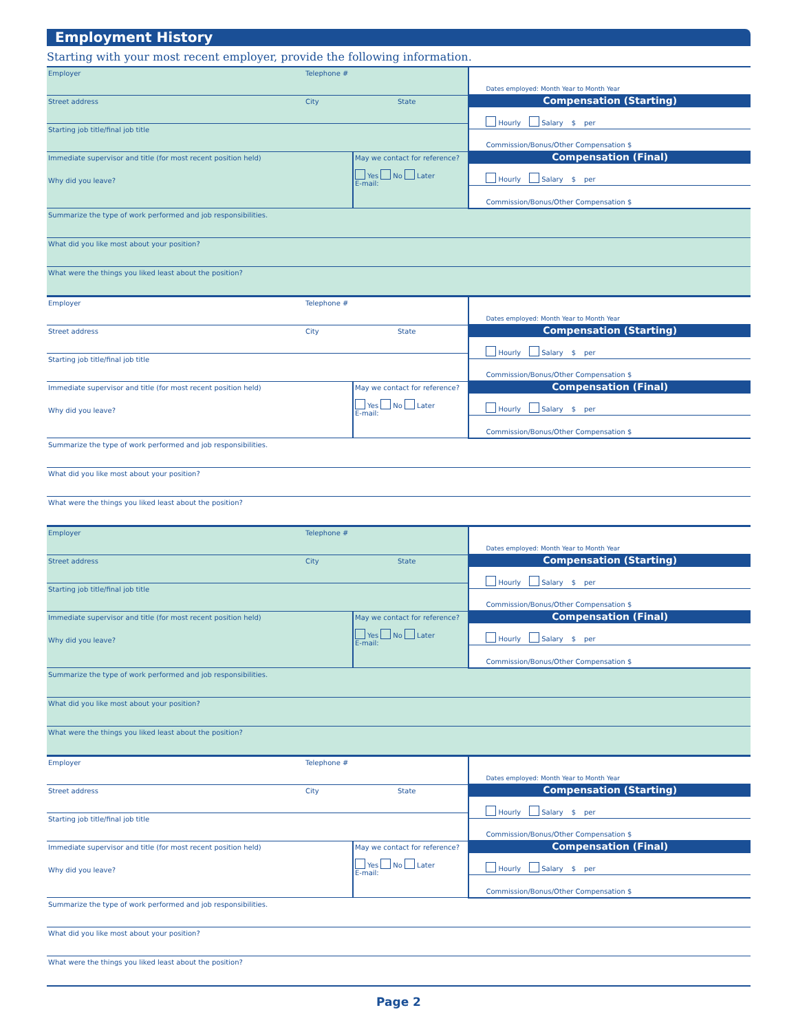Employment History
Starting with your most recent employer, provide the following information.
Employer Telephone #
Street address City State
Starting job title/final job title
Immediate supervisor and title (for most recent position held)
Why did you leave?
May we contact for reference?
Yes No Later
E-mail:
Dates employed: Month Year to Month Year
Compensation (Starting)
Hourly Salary $ per
Commission/Bonus/Other Compensation $
Compensation (Final)
Hourly Salary $ per
Commission/Bonus/Other Compensation $
Summarize the type of work performed and job responsibilities.
What did you like most about your position?
What were the things you liked least about the position?
Employer Telephone #
Street address City State
Starting job title/final job title
Immediate supervisor and title (for most recent position held)
Why did you leave?
May we contact for reference?
Yes No Later
E-mail:
Dates employed: Month Year to Month Year
Compensation (Starting)
Hourly Salary $ per
Commission/Bonus/Other Compensation $
Compensation (Final)
Hourly Salary $ per
Commission/Bonus/Other Compensation $
Summarize the type of work performed and job responsibilities.
What did you like most about your position?
What were the things you liked least about the position?
Employer Telephone #
Street address City State
Starting job title/final job title
Immediate supervisor and title (for most recent position held)
Why did you leave?
May we contact for reference?
Yes No Later
E-mail:
Dates employed: Month Year to Month Year
Compensation (Starting)
Hourly Salary $ per
Commission/Bonus/Other Compensation $
Compensation (Final)
Hourly Salary $ per
Commission/Bonus/Other Compensation $
Summarize the type of work performed and job responsibilities.
What did you like most about your position?
What were the things you liked least about the position?
Employer Telephone #
Street address City State
Starting job title/final job title
Immediate supervisor and title (for most recent position held)
Why did you leave?
May we contact for reference?
Yes No Later
E-mail:
Dates employed: Month Year to Month Year
Compensation (Starting)
Hourly Salary $ per
Commission/Bonus/Other Compensation $
Compensation (Final)
Hourly Salary $ per
Commission/Bonus/Other Compensation $
Summarize the type of work performed and job responsibilities.
What did you like most about your position?
What were the things you liked least about the position?
Page 2